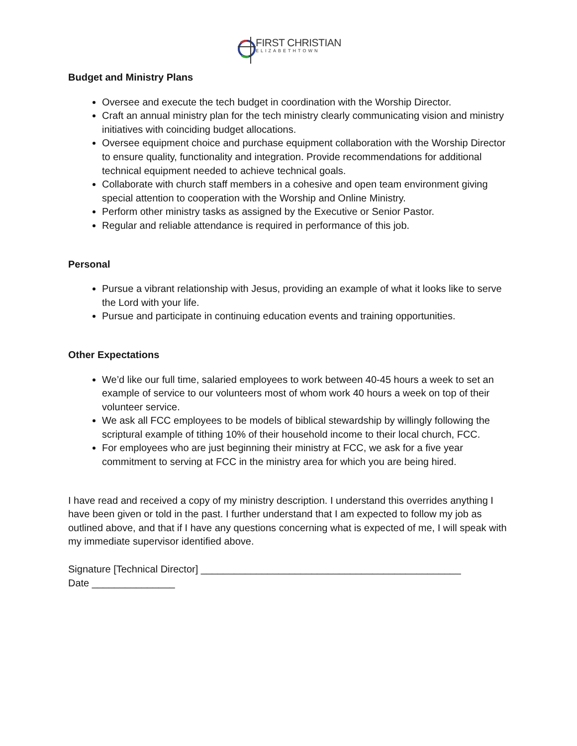FIRST CHRISTIAN ELIZABETHTOWN
Budget and Ministry Plans
Oversee and execute the tech budget in coordination with the Worship Director.
Craft an annual ministry plan for the tech ministry clearly communicating vision and ministry initiatives with coinciding budget allocations.
Oversee equipment choice and purchase equipment collaboration with the Worship Director to ensure quality, functionality and integration. Provide recommendations for additional technical equipment needed to achieve technical goals.
Collaborate with church staff members in a cohesive and open team environment giving special attention to cooperation with the Worship and Online Ministry.
Perform other ministry tasks as assigned by the Executive or Senior Pastor.
Regular and reliable attendance is required in performance of this job.
Personal
Pursue a vibrant relationship with Jesus, providing an example of what it looks like to serve the Lord with your life.
Pursue and participate in continuing education events and training opportunities.
Other Expectations
We’d like our full time, salaried employees to work between 40-45 hours a week to set an example of service to our volunteers most of whom work 40 hours a week on top of their volunteer service.
We ask all FCC employees to be models of biblical stewardship by willingly following the scriptural example of tithing 10% of their household income to their local church, FCC.
For employees who are just beginning their ministry at FCC, we ask for a five year commitment to serving at FCC in the ministry area for which you are being hired.
I have read and received a copy of my ministry description. I understand this overrides anything I have been given or told in the past. I further understand that I am expected to follow my job as outlined above, and that if I have any questions concerning what is expected of me, I will speak with my immediate supervisor identified above.
Signature [Technical Director] _______________________________________________
Date _______________